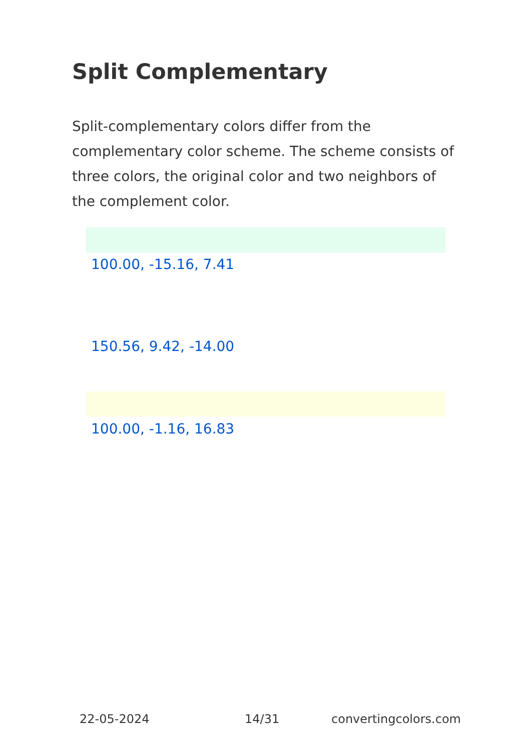Split Complementary
Split-complementary colors differ from the complementary color scheme. The scheme consists of three colors, the original color and two neighbors of the complement color.
100.00, -15.16, 7.41
150.56, 9.42, -14.00
100.00, -1.16, 16.83
22-05-2024 14/31 convertingcolors.com